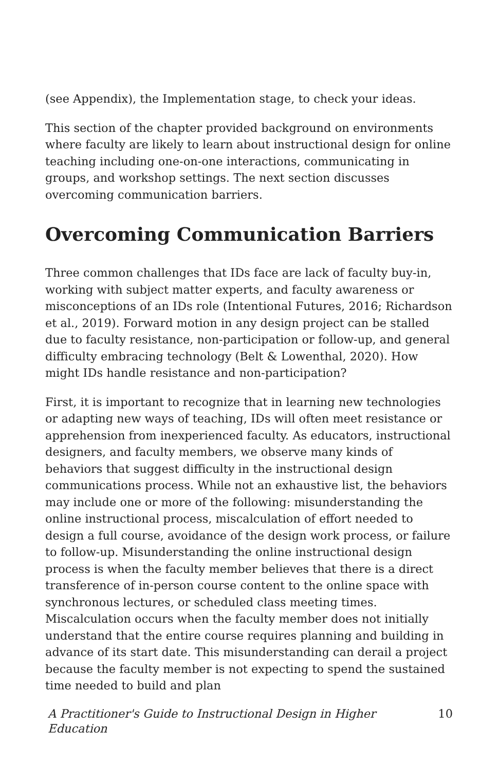(see Appendix), the Implementation stage, to check your ideas.
This section of the chapter provided background on environments where faculty are likely to learn about instructional design for online teaching including one-on-one interactions, communicating in groups, and workshop settings. The next section discusses overcoming communication barriers.
Overcoming Communication Barriers
Three common challenges that IDs face are lack of faculty buy-in, working with subject matter experts, and faculty awareness or misconceptions of an IDs role (Intentional Futures, 2016; Richardson et al., 2019). Forward motion in any design project can be stalled due to faculty resistance, non-participation or follow-up, and general difficulty embracing technology (Belt & Lowenthal, 2020). How might IDs handle resistance and non-participation?
First, it is important to recognize that in learning new technologies or adapting new ways of teaching, IDs will often meet resistance or apprehension from inexperienced faculty. As educators, instructional designers, and faculty members, we observe many kinds of behaviors that suggest difficulty in the instructional design communications process. While not an exhaustive list, the behaviors may include one or more of the following: misunderstanding the online instructional process, miscalculation of effort needed to design a full course, avoidance of the design work process, or failure to follow-up. Misunderstanding the online instructional design process is when the faculty member believes that there is a direct transference of in-person course content to the online space with synchronous lectures, or scheduled class meeting times. Miscalculation occurs when the faculty member does not initially understand that the entire course requires planning and building in advance of its start date. This misunderstanding can derail a project because the faculty member is not expecting to spend the sustained time needed to build and plan
A Practitioner's Guide to Instructional Design in Higher
Education 10